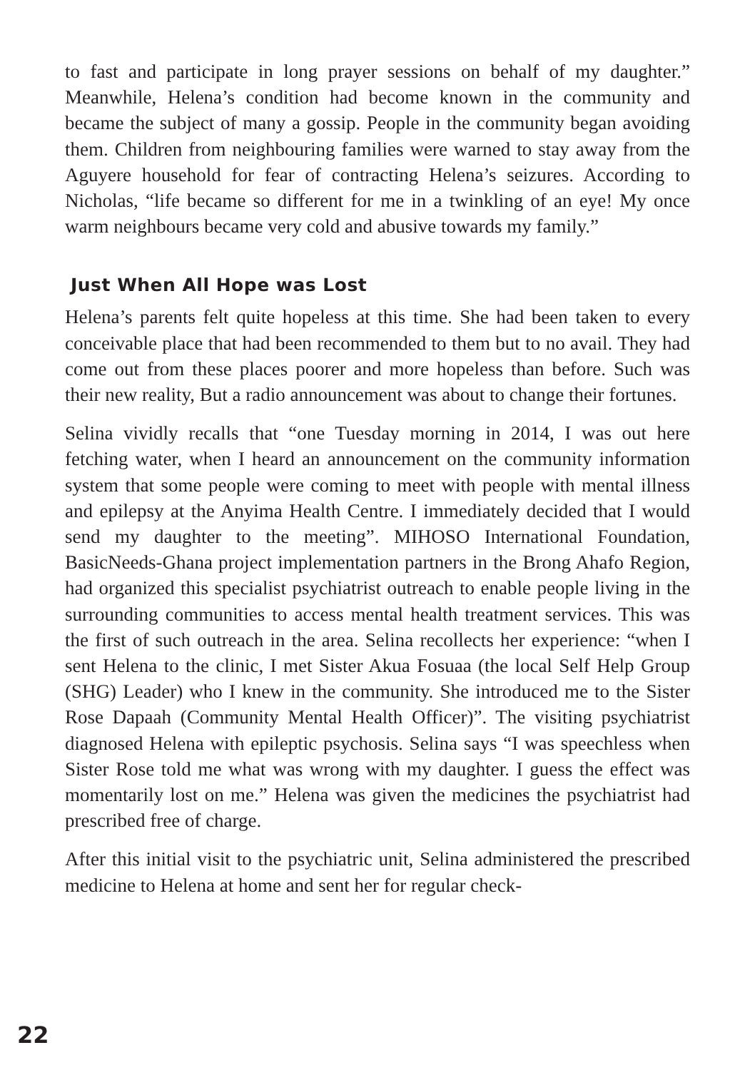to fast and participate in long prayer sessions on behalf of my daughter.” Meanwhile, Helena’s condition had become known in the community and became the subject of many a gossip. People in the community began avoiding them. Children from neighbouring families were warned to stay away from the Aguyere household for fear of contracting Helena’s seizures. According to Nicholas, “life became so different for me in a twinkling of an eye! My once warm neighbours became very cold and abusive towards my family.”
Just When All Hope was Lost
Helena’s parents felt quite hopeless at this time. She had been taken to every conceivable place that had been recommended to them but to no avail. They had come out from these places poorer and more hopeless than before. Such was their new reality, But a radio announcement was about to change their fortunes.
Selina vividly recalls that “one Tuesday morning in 2014, I was out here fetching water, when I heard an announcement on the community information system that some people were coming to meet with people with mental illness and epilepsy at the Anyima Health Centre. I immediately decided that I would send my daughter to the meeting”. MIHOSO International Foundation, BasicNeeds-Ghana project implementation partners in the Brong Ahafo Region, had organized this specialist psychiatrist outreach to enable people living in the surrounding communities to access mental health treatment services. This was the first of such outreach in the area. Selina recollects her experience: “when I sent Helena to the clinic, I met Sister Akua Fosuaa (the local Self Help Group (SHG) Leader) who I knew in the community. She introduced me to the Sister Rose Dapaah (Community Mental Health Officer)”. The visiting psychiatrist diagnosed Helena with epileptic psychosis. Selina says “I was speechless when Sister Rose told me what was wrong with my daughter. I guess the effect was momentarily lost on me.” Helena was given the medicines the psychiatrist had prescribed free of charge.
After this initial visit to the psychiatric unit, Selina administered the prescribed medicine to Helena at home and sent her for regular check-
22